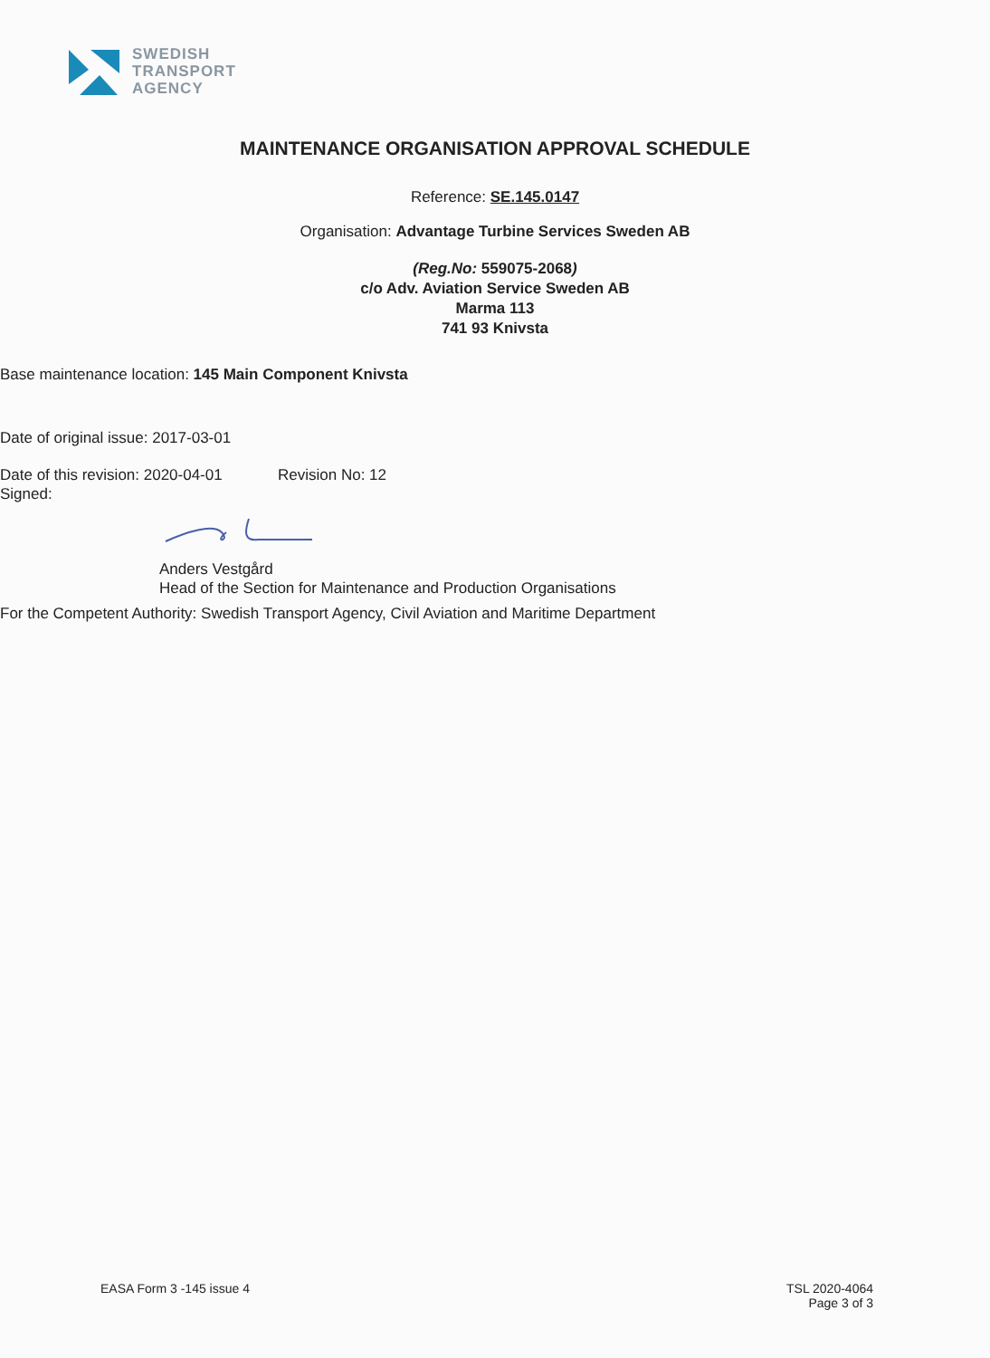SWEDISH
TRANSPORT
AGENCY
MAINTENANCE ORGANISATION APPROVAL SCHEDULE
Reference: SE.145.0147
Organisation: Advantage Turbine Services Sweden AB
(Reg.No: 559075-2068)
c/o Adv. Aviation Service Sweden AB
Marma 113
741 93 Knivsta
Base maintenance location: 145 Main Component Knivsta
Date of original issue: 2017-03-01
Date of this revision: 2020-04-01 Revision No: 12
Signed:
Anders Vestgård
Head of the Section for Maintenance and Production Organisations
For the Competent Authority: Swedish Transport Agency, Civil Aviation and Maritime Department
EASA Form 3 -145 issue 4 TSL 2020-4064
Page 3 of 3